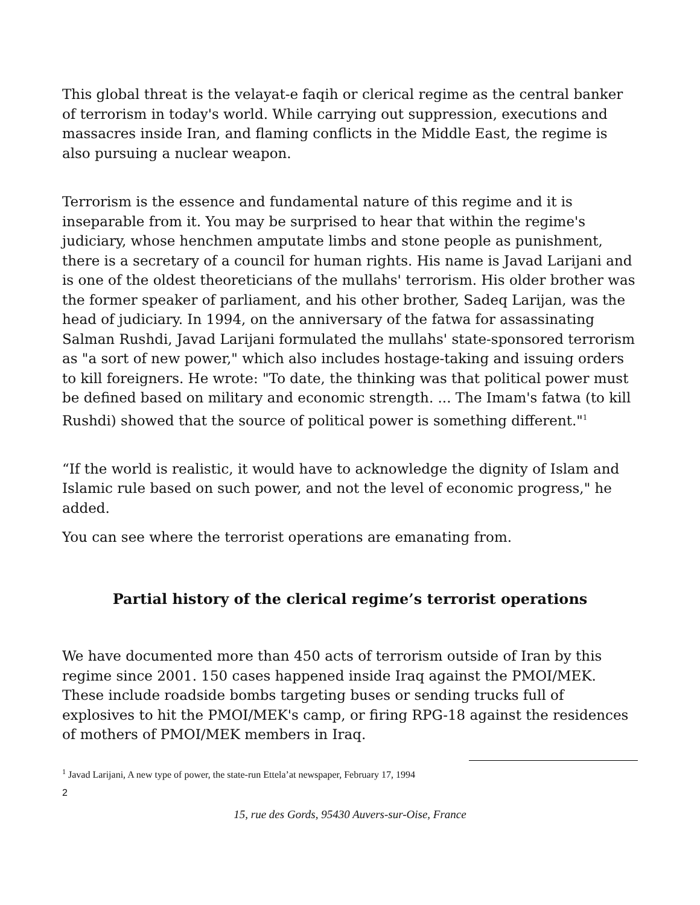This global threat is the velayat-e faqih or clerical regime as the central banker of terrorism in today's world. While carrying out suppression, executions and massacres inside Iran, and flaming conflicts in the Middle East, the regime is also pursuing a nuclear weapon.
Terrorism is the essence and fundamental nature of this regime and it is inseparable from it. You may be surprised to hear that within the regime's judiciary, whose henchmen amputate limbs and stone people as punishment, there is a secretary of a council for human rights. His name is Javad Larijani and is one of the oldest theoreticians of the mullahs' terrorism. His older brother was the former speaker of parliament, and his other brother, Sadeq Larijan, was the head of judiciary. In 1994, on the anniversary of the fatwa for assassinating Salman Rushdi, Javad Larijani formulated the mullahs' state-sponsored terrorism as "a sort of new power," which also includes hostage-taking and issuing orders to kill foreigners. He wrote: "To date, the thinking was that political power must be defined based on military and economic strength. ... The Imam's fatwa (to kill Rushdi) showed that the source of political power is something different."<sup>1</sup>
“If the world is realistic, it would have to acknowledge the dignity of Islam and Islamic rule based on such power, and not the level of economic progress," he added.
You can see where the terrorist operations are emanating from.
Partial history of the clerical regime’s terrorist operations
We have documented more than 450 acts of terrorism outside of Iran by this regime since 2001. 150 cases happened inside Iraq against the PMOI/MEK. These include roadside bombs targeting buses or sending trucks full of explosives to hit the PMOI/MEK's camp, or firing RPG-18 against the residences of mothers of PMOI/MEK members in Iraq.
<sup>1</sup> Javad Larijani, A new type of power, the state-run Ettela’at newspaper, February 17, 1994
2
15, rue des Gords, 95430 Auvers-sur-Oise, France